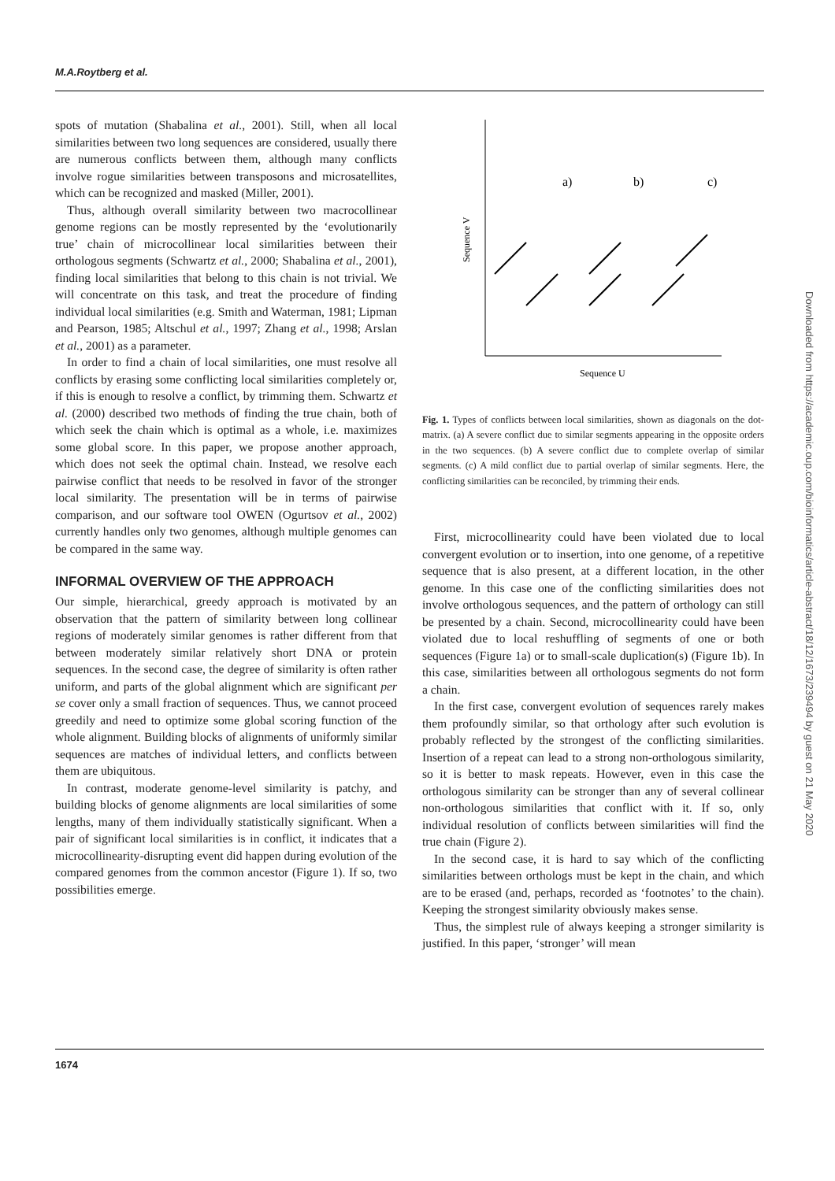M.A.Roytberg et al.
spots of mutation (Shabalina et al., 2001). Still, when all local similarities between two long sequences are considered, usually there are numerous conflicts between them, although many conflicts involve rogue similarities between transposons and microsatellites, which can be recognized and masked (Miller, 2001).
Thus, although overall similarity between two macrocollinear genome regions can be mostly represented by the ‘evolutionarily true’ chain of microcollinear local similarities between their orthologous segments (Schwartz et al., 2000; Shabalina et al., 2001), finding local similarities that belong to this chain is not trivial. We will concentrate on this task, and treat the procedure of finding individual local similarities (e.g. Smith and Waterman, 1981; Lipman and Pearson, 1985; Altschul et al., 1997; Zhang et al., 1998; Arslan et al., 2001) as a parameter.
In order to find a chain of local similarities, one must resolve all conflicts by erasing some conflicting local similarities completely or, if this is enough to resolve a conflict, by trimming them. Schwartz et al. (2000) described two methods of finding the true chain, both of which seek the chain which is optimal as a whole, i.e. maximizes some global score. In this paper, we propose another approach, which does not seek the optimal chain. Instead, we resolve each pairwise conflict that needs to be resolved in favor of the stronger local similarity. The presentation will be in terms of pairwise comparison, and our software tool OWEN (Ogurtsov et al., 2002) currently handles only two genomes, although multiple genomes can be compared in the same way.
INFORMAL OVERVIEW OF THE APPROACH
Our simple, hierarchical, greedy approach is motivated by an observation that the pattern of similarity between long collinear regions of moderately similar genomes is rather different from that between moderately similar relatively short DNA or protein sequences. In the second case, the degree of similarity is often rather uniform, and parts of the global alignment which are significant per se cover only a small fraction of sequences. Thus, we cannot proceed greedily and need to optimize some global scoring function of the whole alignment. Building blocks of alignments of uniformly similar sequences are matches of individual letters, and conflicts between them are ubiquitous.
In contrast, moderate genome-level similarity is patchy, and building blocks of genome alignments are local similarities of some lengths, many of them individually statistically significant. When a pair of significant local similarities is in conflict, it indicates that a microcollinearity-disrupting event did happen during evolution of the compared genomes from the common ancestor (Figure 1). If so, two possibilities emerge.
a)
b)
c)
Sequence V
Sequence U
Fig. 1. Types of conflicts between local similarities, shown as diagonals on the dot-matrix. (a) A severe conflict due to similar segments appearing in the opposite orders in the two sequences. (b) A severe conflict due to complete overlap of similar segments. (c) A mild conflict due to partial overlap of similar segments. Here, the conflicting similarities can be reconciled, by trimming their ends.
First, microcollinearity could have been violated due to local convergent evolution or to insertion, into one genome, of a repetitive sequence that is also present, at a different location, in the other genome. In this case one of the conflicting similarities does not involve orthologous sequences, and the pattern of orthology can still be presented by a chain. Second, microcollinearity could have been violated due to local reshuffling of segments of one or both sequences (Figure 1a) or to small-scale duplication(s) (Figure 1b). In this case, similarities between all orthologous segments do not form a chain.
In the first case, convergent evolution of sequences rarely makes them profoundly similar, so that orthology after such evolution is probably reflected by the strongest of the conflicting similarities. Insertion of a repeat can lead to a strong non-orthologous similarity, so it is better to mask repeats. However, even in this case the orthologous similarity can be stronger than any of several collinear non-orthologous similarities that conflict with it. If so, only individual resolution of conflicts between similarities will find the true chain (Figure 2).
In the second case, it is hard to say which of the conflicting similarities between orthologs must be kept in the chain, and which are to be erased (and, perhaps, recorded as ‘footnotes’ to the chain). Keeping the strongest similarity obviously makes sense.
Thus, the simplest rule of always keeping a stronger similarity is justified. In this paper, ‘stronger’ will mean
1674
Downloaded from https://academic.oup.com/bioinformatics/article-abstract/18/12/1673/239494 by guest on 21 May 2020